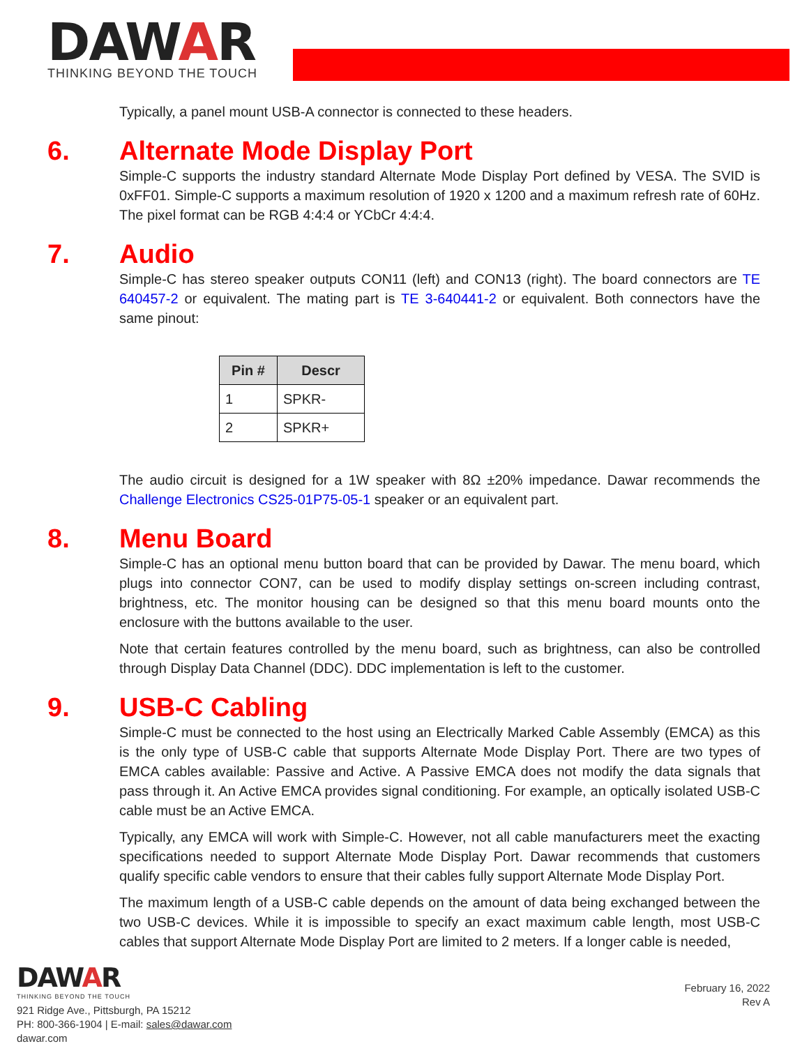DAWAR
THINKING BEYOND THE TOUCH
Typically, a panel mount USB-A connector is connected to these headers.
6. Alternate Mode Display Port
Simple-C supports the industry standard Alternate Mode Display Port defined by VESA. The SVID is 0xFF01. Simple-C supports a maximum resolution of 1920 x 1200 and a maximum refresh rate of 60Hz. The pixel format can be RGB 4:4:4 or YCbCr 4:4:4.
7. Audio
Simple-C has stereo speaker outputs CON11 (left) and CON13 (right). The board connectors are TE 640457-2 or equivalent. The mating part is TE 3-640441-2 or equivalent. Both connectors have the same pinout:
| Pin # | Descr |
| --- | --- |
| 1 | SPKR- |
| 2 | SPKR+ |
The audio circuit is designed for a 1W speaker with 8Ω ±20% impedance. Dawar recommends the Challenge Electronics CS25-01P75-05-1 speaker or an equivalent part.
8. Menu Board
Simple-C has an optional menu button board that can be provided by Dawar. The menu board, which plugs into connector CON7, can be used to modify display settings on-screen including contrast, brightness, etc. The monitor housing can be designed so that this menu board mounts onto the enclosure with the buttons available to the user.
Note that certain features controlled by the menu board, such as brightness, can also be controlled through Display Data Channel (DDC). DDC implementation is left to the customer.
9. USB-C Cabling
Simple-C must be connected to the host using an Electrically Marked Cable Assembly (EMCA) as this is the only type of USB-C cable that supports Alternate Mode Display Port. There are two types of EMCA cables available: Passive and Active. A Passive EMCA does not modify the data signals that pass through it. An Active EMCA provides signal conditioning. For example, an optically isolated USB-C cable must be an Active EMCA.
Typically, any EMCA will work with Simple-C. However, not all cable manufacturers meet the exacting specifications needed to support Alternate Mode Display Port. Dawar recommends that customers qualify specific cable vendors to ensure that their cables fully support Alternate Mode Display Port.
The maximum length of a USB-C cable depends on the amount of data being exchanged between the two USB-C devices. While it is impossible to specify an exact maximum cable length, most USB-C cables that support Alternate Mode Display Port are limited to 2 meters. If a longer cable is needed,
DAWAR
THINKING BEYOND THE TOUCH
921 Ridge Ave., Pittsburgh, PA 15212
PH: 800-366-1904 | E-mail: sales@dawar.com
dawar.com
February 16, 2022
Rev A